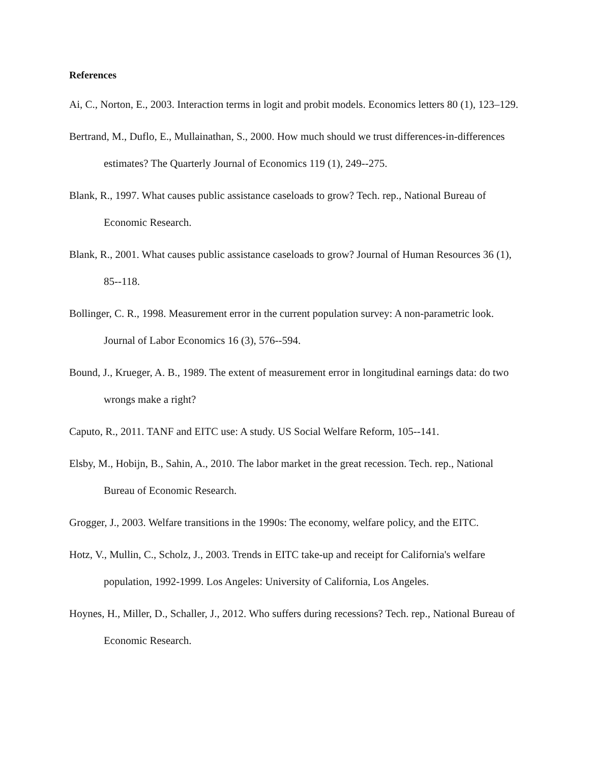References
Ai, C., Norton, E., 2003. Interaction terms in logit and probit models. Economics letters 80 (1), 123–129.
Bertrand, M., Duflo, E., Mullainathan, S., 2000. How much should we trust differences-in-differences estimates? The Quarterly Journal of Economics 119 (1), 249--275.
Blank, R., 1997. What causes public assistance caseloads to grow? Tech. rep., National Bureau of Economic Research.
Blank, R., 2001. What causes public assistance caseloads to grow? Journal of Human Resources 36 (1), 85--118.
Bollinger, C. R., 1998. Measurement error in the current population survey: A non-parametric look. Journal of Labor Economics 16 (3), 576--594.
Bound, J., Krueger, A. B., 1989. The extent of measurement error in longitudinal earnings data: do two wrongs make a right?
Caputo, R., 2011. TANF and EITC use: A study. US Social Welfare Reform, 105--141.
Elsby, M., Hobijn, B., Sahin, A., 2010. The labor market in the great recession. Tech. rep., National Bureau of Economic Research.
Grogger, J., 2003. Welfare transitions in the 1990s: The economy, welfare policy, and the EITC.
Hotz, V., Mullin, C., Scholz, J., 2003. Trends in EITC take-up and receipt for California's welfare population, 1992-1999. Los Angeles: University of California, Los Angeles.
Hoynes, H., Miller, D., Schaller, J., 2012. Who suffers during recessions? Tech. rep., National Bureau of Economic Research.